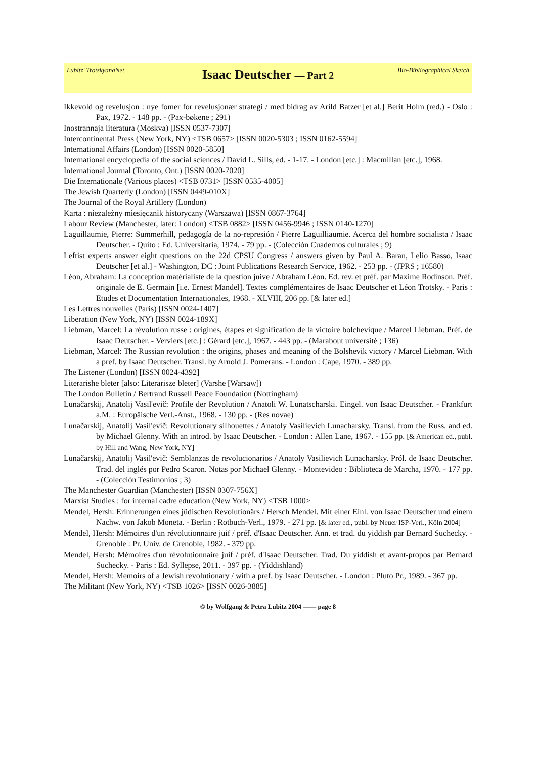Lubitz' TrotskyanaNet
Isaac Deutscher — Part 2
Bio-Bibliographical Sketch
Ikkevold og revelusjon : nye fomer for revelusjonær strategi / med bidrag av Arild Batzer [et al.] Berit Holm (red.) - Oslo : Pax, 1972. - 148 pp. - (Pax-bøkene ; 291)
Inostrannaja literatura (Moskva) [ISSN 0537-7307]
Intercontinental Press (New York, NY) <TSB 0657> [ISSN 0020-5303 ; ISSN 0162-5594]
International Affairs (London) [ISSN 0020-5850]
International encyclopedia of the social sciences / David L. Sills, ed. - 1-17. - London [etc.] : Macmillan [etc.], 1968.
International Journal (Toronto, Ont.) [ISSN 0020-7020]
Die Internationale (Various places) <TSB 0731> [ISSN 0535-4005]
The Jewish Quarterly (London) [ISSN 0449-010X]
The Journal of the Royal Artillery (London)
Karta : niezależny miesięcznik historyczny (Warszawa) [ISSN 0867-3764]
Labour Review (Manchester, later: London) <TSB 0882> [ISSN 0456-9946 ; ISSN 0140-1270]
Laguillaumie, Pierre: Summerhill, pedagogía de la no-represión / Pierre Laguilliaumie. Acerca del hombre socialista / Isaac Deutscher. - Quito : Ed. Universitaria, 1974. - 79 pp. - (Colección Cuadernos culturales ; 9)
Leftist experts answer eight questions on the 22d CPSU Congress / answers given by Paul A. Baran, Lelio Basso, Isaac Deutscher [et al.] - Washington, DC : Joint Publications Research Service, 1962. - 253 pp. - (JPRS ; 16580)
Léon, Abraham: La conception matérialiste de la question juive / Abraham Léon. Ed. rev. et préf. par Maxime Rodinson. Préf. originale de E. Germain [i.e. Ernest Mandel]. Textes complémentaires de Isaac Deutscher et Léon Trotsky. - Paris : Etudes et Documentation Internationales, 1968. - XLVIII, 206 pp. [& later ed.]
Les Lettres nouvelles (Paris) [ISSN 0024-1407]
Liberation (New York, NY) [ISSN 0024-189X]
Liebman, Marcel: La révolution russe : origines, étapes et signification de la victoire bolchevique / Marcel Liebman. Préf. de Isaac Deutscher. - Verviers [etc.] : Gérard [etc.], 1967. - 443 pp. - (Marabout université ; 136)
Liebman, Marcel: The Russian revolution : the origins, phases and meaning of the Bolshevik victory / Marcel Liebman. With a pref. by Isaac Deutscher. Transl. by Arnold J. Pomerans. - London : Cape, 1970. - 389 pp.
The Listener (London) [ISSN 0024-4392]
Literarishe bleter [also: Literarisze bleter] (Varshe [Warsaw])
The London Bulletin / Bertrand Russell Peace Foundation (Nottingham)
Lunačarskij, Anatolij Vasil'evič: Profile der Revolution / Anatoli W. Lunatscharski. Eingel. von Isaac Deutscher. - Frankfurt a.M. : Europäische Verl.-Anst., 1968. - 130 pp. - (Res novae)
Lunačarskij, Anatolij Vasil'evič: Revolutionary silhouettes / Anatoly Vasilievich Lunacharsky. Transl. from the Russ. and ed. by Michael Glenny. With an introd. by Isaac Deutscher. - London : Allen Lane, 1967. - 155 pp. [& American ed., publ. by Hill and Wang, New York, NY]
Lunačarskij, Anatolij Vasil'evič: Semblanzas de revolucionarios / Anatoly Vasilievich Lunacharsky. Pról. de Isaac Deutscher. Trad. del inglés por Pedro Scaron. Notas por Michael Glenny. - Montevideo : Biblioteca de Marcha, 1970. - 177 pp. - (Colección Testimonios ; 3)
The Manchester Guardian (Manchester) [ISSN 0307-756X]
Marxist Studies : for internal cadre education (New York, NY) <TSB 1000>
Mendel, Hersh: Erinnerungen eines jüdischen Revolutionärs / Hersch Mendel. Mit einer Einl. von Isaac Deutscher und einem Nachw. von Jakob Moneta. - Berlin : Rotbuch-Verl., 1979. - 271 pp. [& later ed., publ. by Neuer ISP-Verl., Köln 2004]
Mendel, Hersh: Mémoires d'un révolutionnaire juif / préf. d'Isaac Deutscher. Ann. et trad. du yiddish par Bernard Suchecky. - Grenoble : Pr. Univ. de Grenoble, 1982. - 379 pp.
Mendel, Hersh: Mémoires d'un révolutionnaire juif / préf. d'Isaac Deutscher. Trad. Du yiddish et avant-propos par Bernard Suchecky. - Paris : Ed. Syllepse, 2011. - 397 pp. - (Yiddishland)
Mendel, Hersh: Memoirs of a Jewish revolutionary / with a pref. by Isaac Deutscher. - London : Pluto Pr., 1989. - 367 pp.
The Militant (New York, NY) <TSB 1026> [ISSN 0026-3885]
© by Wolfgang & Petra Lubitz 2004 —— page 8